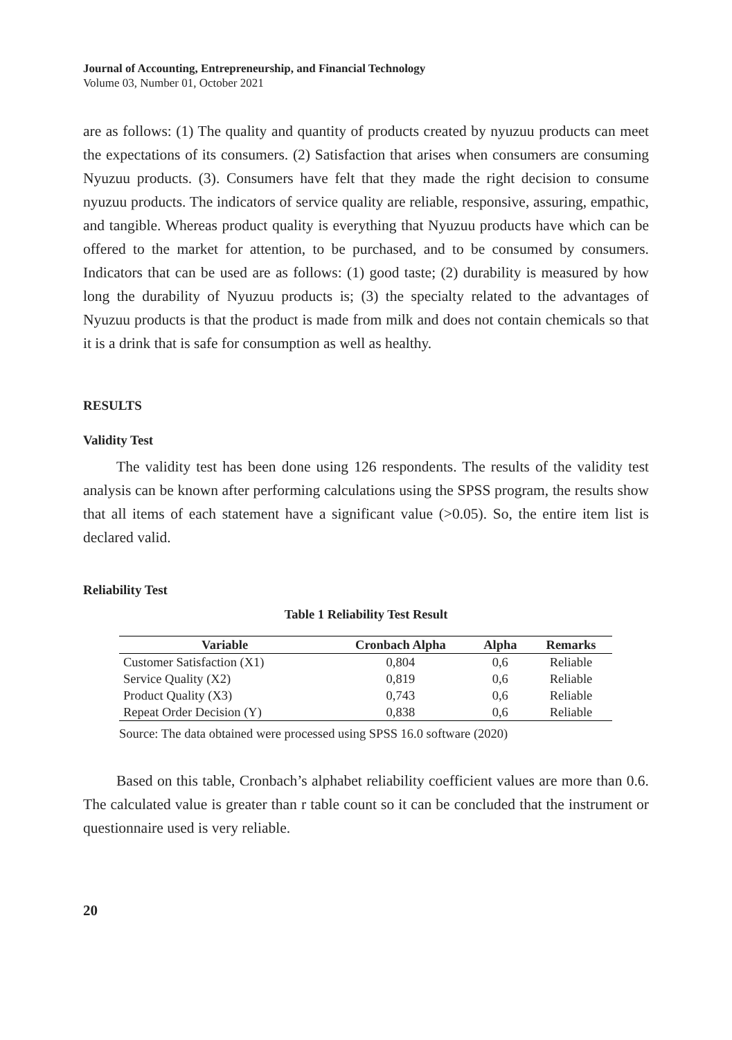Journal of Accounting, Entrepreneurship, and Financial Technology
Volume 03, Number 01, October 2021
are as follows: (1) The quality and quantity of products created by nyuzuu products can meet the expectations of its consumers. (2) Satisfaction that arises when consumers are consuming Nyuzuu products. (3). Consumers have felt that they made the right decision to consume nyuzuu products. The indicators of service quality are reliable, responsive, assuring, empathic, and tangible. Whereas product quality is everything that Nyuzuu products have which can be offered to the market for attention, to be purchased, and to be consumed by consumers. Indicators that can be used are as follows: (1) good taste; (2) durability is measured by how long the durability of Nyuzuu products is; (3) the specialty related to the advantages of Nyuzuu products is that the product is made from milk and does not contain chemicals so that it is a drink that is safe for consumption as well as healthy.
RESULTS
Validity Test
The validity test has been done using 126 respondents. The results of the validity test analysis can be known after performing calculations using the SPSS program, the results show that all items of each statement have a significant value (>0.05). So, the entire item list is declared valid.
Reliability Test
Table 1 Reliability Test Result
| Variable | Cronbach Alpha | Alpha | Remarks |
| --- | --- | --- | --- |
| Customer Satisfaction (X1) | 0,804 | 0,6 | Reliable |
| Service Quality (X2) | 0,819 | 0,6 | Reliable |
| Product Quality (X3) | 0,743 | 0,6 | Reliable |
| Repeat Order Decision (Y) | 0,838 | 0,6 | Reliable |
Source: The data obtained were processed using SPSS 16.0 software (2020)
Based on this table, Cronbach’s alphabet reliability coefficient values are more than 0.6. The calculated value is greater than r table count so it can be concluded that the instrument or questionnaire used is very reliable.
20